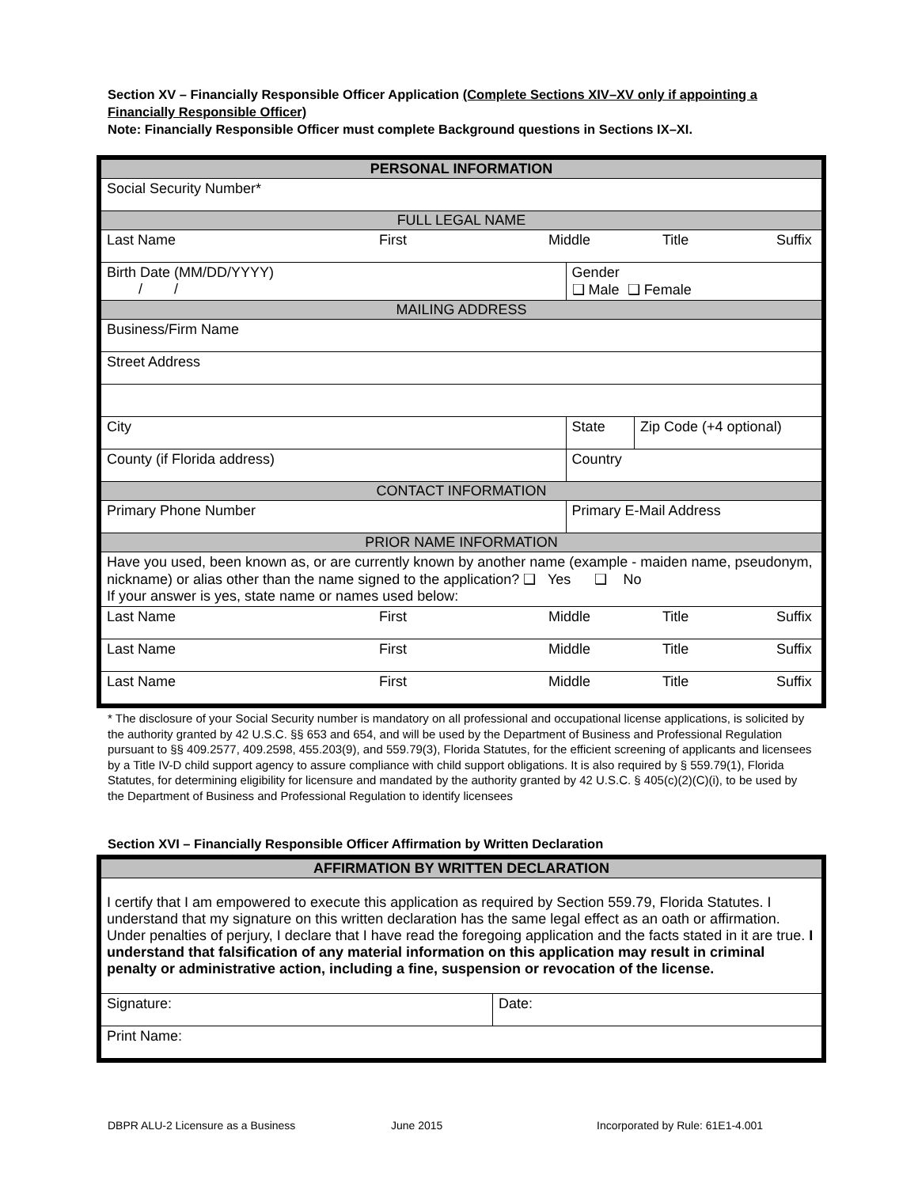Section XV – Financially Responsible Officer Application (Complete Sections XIV–XV only if appointing a Financially Responsible Officer)
Note: Financially Responsible Officer must complete Background questions in Sections IX–XI.
| PERSONAL INFORMATION | | | |
| Social Security Number* | | | |
| FULL LEGAL NAME | | | |
| / Last Name / First / Middle / Title / Suffix / | | | |
| Birth Date (MM/DD/YYYY) / / | Gender ❑ Male ❑ Female | | |
| MAILING ADDRESS | | | |
| Business/Firm Name | | | |
| Street Address | | | |
| City | | State | Zip Code (+4 optional) |
| County (if Florida address) | Country | | |
| CONTACT INFORMATION | | | |
| Primary Phone Number | Primary E-Mail Address | | |
| PRIOR NAME INFORMATION | | | |
| Have you used, been known as, or are currently known by another name (example - maiden name, pseudonym, nickname) or alias other than the name signed to the application? ❑ Yes ❑ No If your answer is yes, state name or names used below: | | | |
| / Last Name / First / Middle / Title / Suffix / | | | |
| / Last Name / First / Middle / Title / Suffix / | | | |
| / Last Name / First / Middle / Title / Suffix / | | | |
* The disclosure of your Social Security number is mandatory on all professional and occupational license applications, is solicited by the authority granted by 42 U.S.C. §§ 653 and 654, and will be used by the Department of Business and Professional Regulation pursuant to §§ 409.2577, 409.2598, 455.203(9), and 559.79(3), Florida Statutes, for the efficient screening of applicants and licensees by a Title IV-D child support agency to assure compliance with child support obligations. It is also required by § 559.79(1), Florida Statutes, for determining eligibility for licensure and mandated by the authority granted by 42 U.S.C. § 405(c)(2)(C)(i), to be used by the Department of Business and Professional Regulation to identify licensees
Section XVI – Financially Responsible Officer Affirmation by Written Declaration
| AFFIRMATION BY WRITTEN DECLARATION | |
| I certify that I am empowered to execute this application as required by Section 559.79, Florida Statutes. I understand that my signature on this written declaration has the same legal effect as an oath or affirmation. Under penalties of perjury, I declare that I have read the foregoing application and the facts stated in it are true. I understand that falsification of any material information on this application may result in criminal penalty or administrative action, including a fine, suspension or revocation of the license. | |
| Signature: | Date: |
| Print Name: | |
DBPR ALU-2 Licensure as a Business
June 2015
Incorporated by Rule: 61E1-4.001